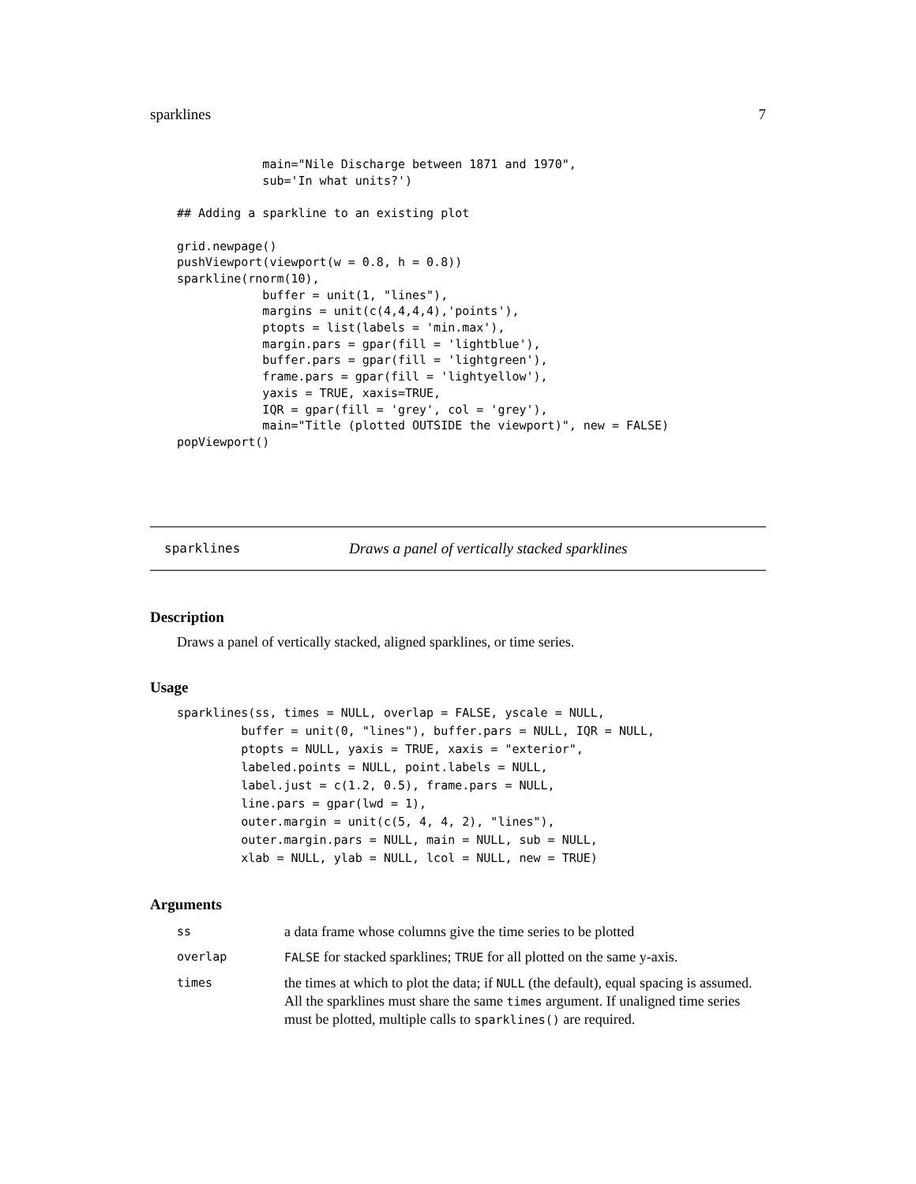sparklines 7
            main="Nile Discharge between 1871 and 1970",
            sub='In what units?')

## Adding a sparkline to an existing plot

grid.newpage()
pushViewport(viewport(w = 0.8, h = 0.8))
sparkline(rnorm(10),
            buffer = unit(1, "lines"),
            margins = unit(c(4,4,4,4),'points'),
            ptopts = list(labels = 'min.max'),
            margin.pars = gpar(fill = 'lightblue'),
            buffer.pars = gpar(fill = 'lightgreen'),
            frame.pars = gpar(fill = 'lightyellow'),
            yaxis = TRUE, xaxis=TRUE,
            IQR = gpar(fill = 'grey', col = 'grey'),
            main="Title (plotted OUTSIDE the viewport)", new = FALSE)
popViewport()
sparklines Draws a panel of vertically stacked sparklines
Description
Draws a panel of vertically stacked, aligned sparklines, or time series.
Usage
sparklines(ss, times = NULL, overlap = FALSE, yscale = NULL,
         buffer = unit(0, "lines"), buffer.pars = NULL, IQR = NULL,
         ptopts = NULL, yaxis = TRUE, xaxis = "exterior",
         labeled.points = NULL, point.labels = NULL,
         label.just = c(1.2, 0.5), frame.pars = NULL,
         line.pars = gpar(lwd = 1),
         outer.margin = unit(c(5, 4, 4, 2), "lines"),
         outer.margin.pars = NULL, main = NULL, sub = NULL,
         xlab = NULL, ylab = NULL, lcol = NULL, new = TRUE)
Arguments
| ss | a data frame whose columns give the time series to be plotted |
| overlap | FALSE for stacked sparklines; TRUE for all plotted on the same y-axis. |
| times | the times at which to plot the data; if NULL (the default), equal spacing is assumed. All the sparklines must share the same times argument. If unaligned time series must be plotted, multiple calls to sparklines() are required. |